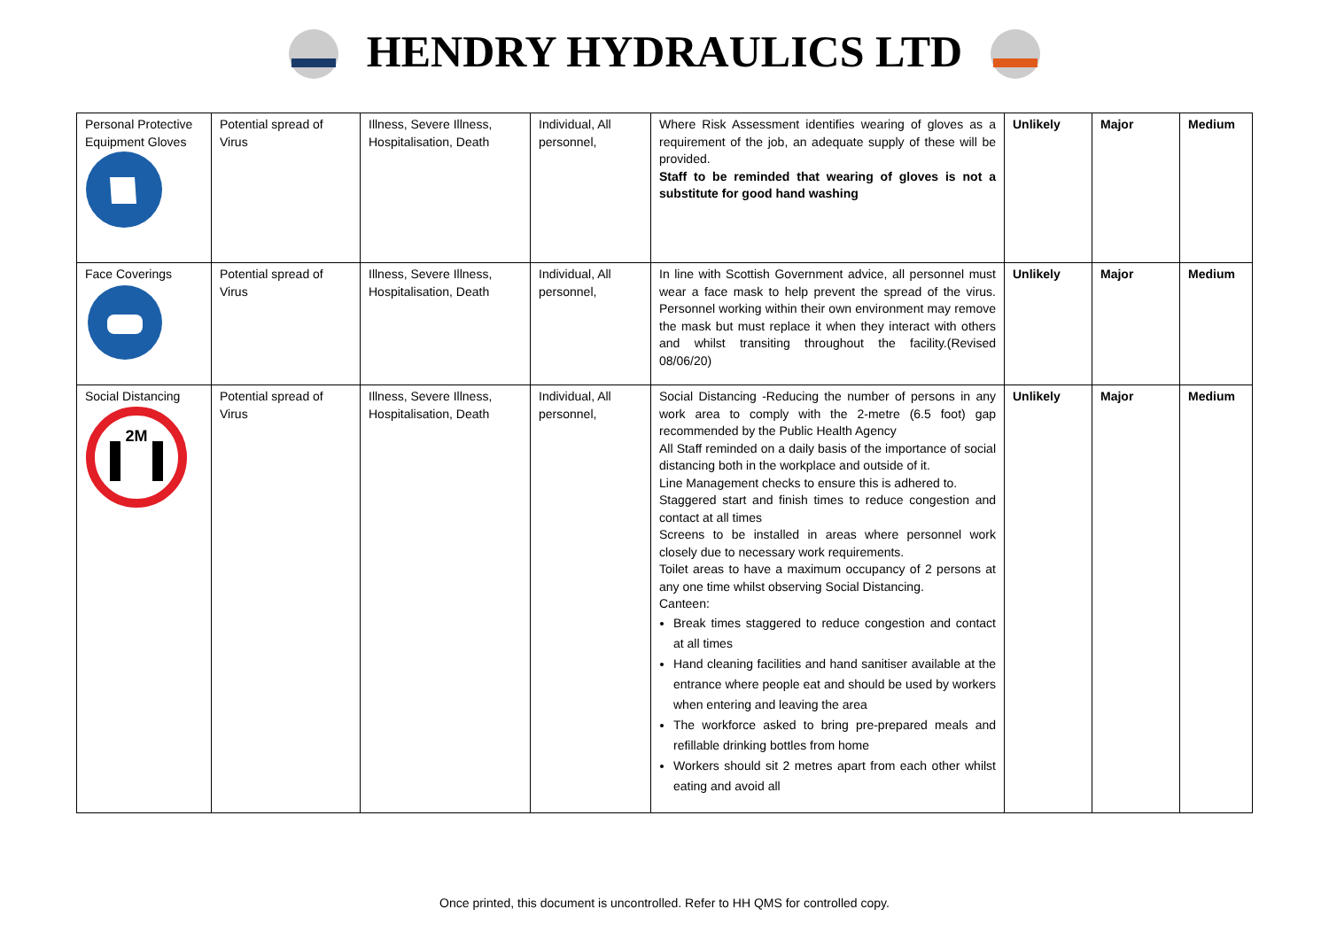HENDRY HYDRAULICS LTD
| Personal Protective Equipment Gloves | Potential spread of Virus | Illness, Severe Illness, Hospitalisation, Death | Individual, All personnel, | Where Risk Assessment identifies wearing of gloves as a requirement of the job, an adequate supply of these will be provided. Staff to be reminded that wearing of gloves is not a substitute for good hand washing | Unlikely | Major | Medium |
| Face Coverings | Potential spread of Virus | Illness, Severe Illness, Hospitalisation, Death | Individual, All personnel, | In line with Scottish Government advice, all personnel must wear a face mask to help prevent the spread of the virus. Personnel working within their own environment may remove the mask but must replace it when they interact with others and whilst transiting throughout the facility.(Revised 08/06/20) | Unlikely | Major | Medium |
| Social Distancing 2M | Potential spread of Virus | Illness, Severe Illness, Hospitalisation, Death | Individual, All personnel, | Social Distancing -Reducing the number of persons in any work area to comply with the 2-metre (6.5 foot) gap recommended by the Public Health Agency All Staff reminded on a daily basis of the importance of social distancing both in the workplace and outside of it. Line Management checks to ensure this is adhered to. Staggered start and finish times to reduce congestion and contact at all times Screens to be installed in areas where personnel work closely due to necessary work requirements. Toilet areas to have a maximum occupancy of 2 persons at any one time whilst observing Social Distancing. Canteen: Break times staggered to reduce congestion and contact at all times Hand cleaning facilities and hand sanitiser available at the entrance where people eat and should be used by workers when entering and leaving the area The workforce asked to bring pre-prepared meals and refillable drinking bottles from home Workers should sit 2 metres apart from each other whilst eating and avoid all | Unlikely | Major | Medium |
Once printed, this document is uncontrolled. Refer to HH QMS for controlled copy.